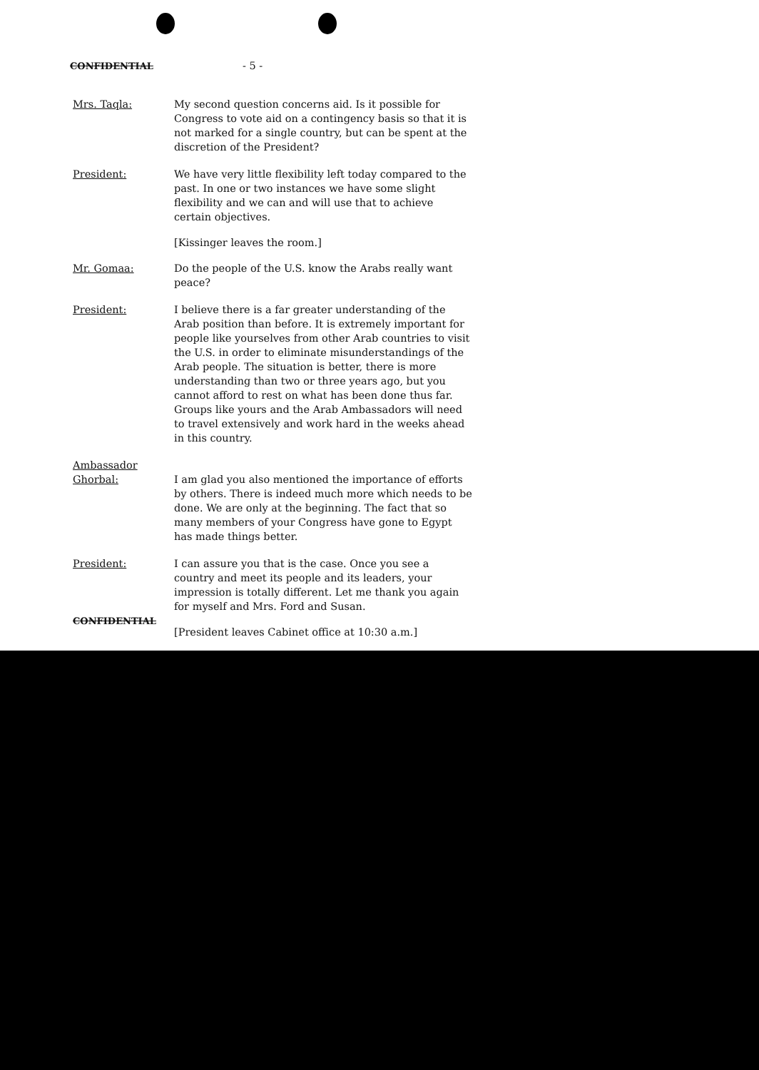CONFIDENTIAL - 5 -
Mrs. Taqla: My second question concerns aid. Is it possible for Congress to vote aid on a contingency basis so that it is not marked for a single country, but can be spent at the discretion of the President?
President: We have very little flexibility left today compared to the past. In one or two instances we have some slight flexibility and we can and will use that to achieve certain objectives.
[Kissinger leaves the room.]
Mr. Gomaa: Do the people of the U.S. know the Arabs really want peace?
President: I believe there is a far greater understanding of the Arab position than before. It is extremely important for people like yourselves from other Arab countries to visit the U.S. in order to eliminate misunderstandings of the Arab people. The situation is better, there is more understanding than two or three years ago, but you cannot afford to rest on what has been done thus far. Groups like yours and the Arab Ambassadors will need to travel extensively and work hard in the weeks ahead in this country.
Ambassador
Ghorbal:
I am glad you also mentioned the importance of efforts by others. There is indeed much more which needs to be done. We are only at the beginning. The fact that so many members of your Congress have gone to Egypt has made things better.
President: I can assure you that is the case. Once you see a country and meet its people and its leaders, your impression is totally different. Let me thank you again for myself and Mrs. Ford and Susan.
[President leaves Cabinet office at 10:30 a.m.]
CONFIDENTIAL